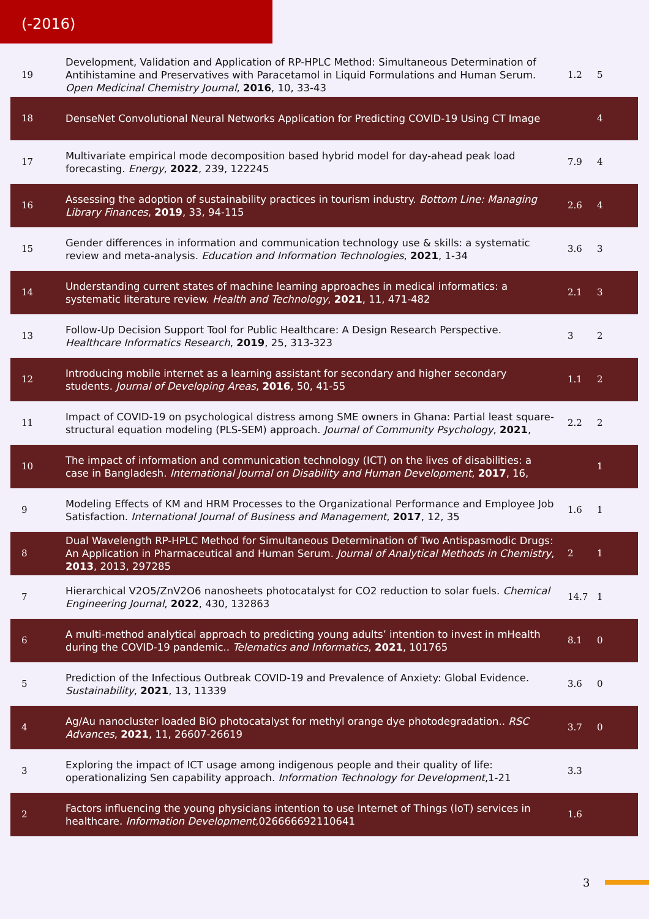(-2016)
| 19 | Development, Validation and Application of RP-HPLC Method: Simultaneous Determination of Antihistamine and Preservatives with Paracetamol in Liquid Formulations and Human Serum. Open Medicinal Chemistry Journal , 2016 , 10, 33-43 | 1.2 | 5 |
| 18 | DenseNet Convolutional Neural Networks Application for Predicting COVID-19 Using CT Image | | 4 |
| 17 | Multivariate empirical mode decomposition based hybrid model for day-ahead peak load forecasting. Energy , 2022 , 239, 122245 | 7.9 | 4 |
| 16 | Assessing the adoption of sustainability practices in tourism industry. Bottom Line: Managing Library Finances , 2019 , 33, 94-115 | 2.6 | 4 |
| 15 | Gender differences in information and communication technology use & skills: a systematic review and meta-analysis. Education and Information Technologies , 2021 , 1-34 | 3.6 | 3 |
| 14 | Understanding current states of machine learning approaches in medical informatics: a systematic literature review. Health and Technology , 2021 , 11, 471-482 | 2.1 | 3 |
| 13 | Follow-Up Decision Support Tool for Public Healthcare: A Design Research Perspective. Healthcare Informatics Research , 2019 , 25, 313-323 | 3 | 2 |
| 12 | Introducing mobile internet as a learning assistant for secondary and higher secondary students. Journal of Developing Areas , 2016 , 50, 41-55 | 1.1 | 2 |
| 11 | Impact of COVID-19 on psychological distress among SME owners in Ghana: Partial least square-structural equation modeling (PLS-SEM) approach. Journal of Community Psychology , 2021 , | 2.2 | 2 |
| 10 | The impact of information and communication technology (ICT) on the lives of disabilities: a case in Bangladesh. International Journal on Disability and Human Development , 2017 , 16, | | 1 |
| 9 | Modeling Effects of KM and HRM Processes to the Organizational Performance and Employee Job Satisfaction. International Journal of Business and Management , 2017 , 12, 35 | 1.6 | 1 |
| 8 | Dual Wavelength RP-HPLC Method for Simultaneous Determination of Two Antispasmodic Drugs: An Application in Pharmaceutical and Human Serum. Journal of Analytical Methods in Chemistry , 2013 , 2013, 297285 | 2 | 1 |
| 7 | Hierarchical V2O5/ZnV2O6 nanosheets photocatalyst for CO2 reduction to solar fuels. Chemical Engineering Journal , 2022 , 430, 132863 | 14.7 | 1 |
| 6 | A multi-method analytical approach to predicting young adults’ intention to invest in mHealth during the COVID-19 pandemic.. Telematics and Informatics , 2021 , 101765 | 8.1 | 0 |
| 5 | Prediction of the Infectious Outbreak COVID-19 and Prevalence of Anxiety: Global Evidence. Sustainability , 2021 , 13, 11339 | 3.6 | 0 |
| 4 | Ag/Au nanocluster loaded BiO photocatalyst for methyl orange dye photodegradation.. RSC Advances , 2021 , 11, 26607-26619 | 3.7 | 0 |
| 3 | Exploring the impact of ICT usage among indigenous people and their quality of life: operationalizing Sen capability approach. Information Technology for Development ,1-21 | 3.3 | |
| 2 | Factors influencing the young physicians intention to use Internet of Things (IoT) services in healthcare. Information Development ,026666692110641 | 1.6 | |
3